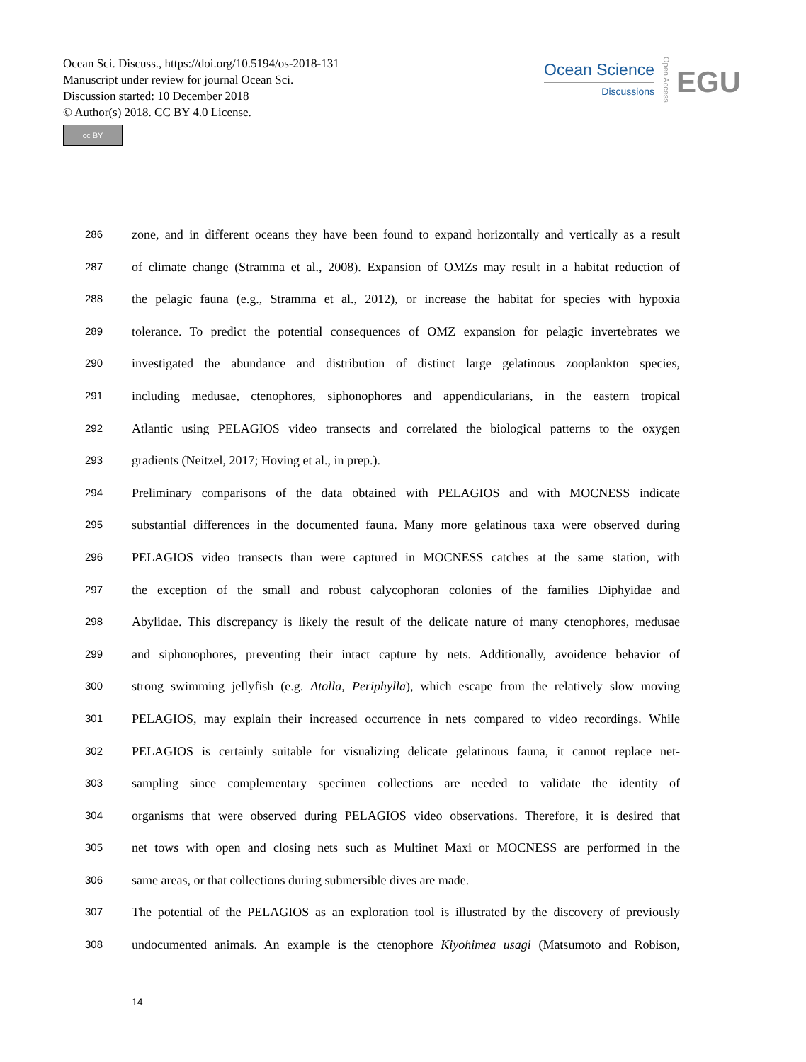Ocean Sci. Discuss., https://doi.org/10.5194/os-2018-131
Manuscript under review for journal Ocean Sci.
Discussion started: 10 December 2018
© Author(s) 2018. CC BY 4.0 License.
cc BY
Ocean Science
Discussions
Open Access
EGU
286 zone, and in different oceans they have been found to expand horizontally and vertically as a result
287 of climate change (Stramma et al., 2008). Expansion of OMZs may result in a habitat reduction of
288 the pelagic fauna (e.g., Stramma et al., 2012), or increase the habitat for species with hypoxia
289 tolerance. To predict the potential consequences of OMZ expansion for pelagic invertebrates we
290 investigated the abundance and distribution of distinct large gelatinous zooplankton species,
291 including medusae, ctenophores, siphonophores and appendicularians, in the eastern tropical
292 Atlantic using PELAGIOS video transects and correlated the biological patterns to the oxygen
293 gradients (Neitzel, 2017; Hoving et al., in prep.).
294 Preliminary comparisons of the data obtained with PELAGIOS and with MOCNESS indicate
295 substantial differences in the documented fauna. Many more gelatinous taxa were observed during
296 PELAGIOS video transects than were captured in MOCNESS catches at the same station, with
297 the exception of the small and robust calycophoran colonies of the families Diphyidae and
298 Abylidae. This discrepancy is likely the result of the delicate nature of many ctenophores, medusae
299 and siphonophores, preventing their intact capture by nets. Additionally, avoidence behavior of
300 strong swimming jellyfish (e.g. Atolla, Periphylla), which escape from the relatively slow moving
301 PELAGIOS, may explain their increased occurrence in nets compared to video recordings. While
302 PELAGIOS is certainly suitable for visualizing delicate gelatinous fauna, it cannot replace net-
303 sampling since complementary specimen collections are needed to validate the identity of
304 organisms that were observed during PELAGIOS video observations. Therefore, it is desired that
305 net tows with open and closing nets such as Multinet Maxi or MOCNESS are performed in the
306 same areas, or that collections during submersible dives are made.
307 The potential of the PELAGIOS as an exploration tool is illustrated by the discovery of previously
308 undocumented animals. An example is the ctenophore Kiyohimea usagi (Matsumoto and Robison,
14